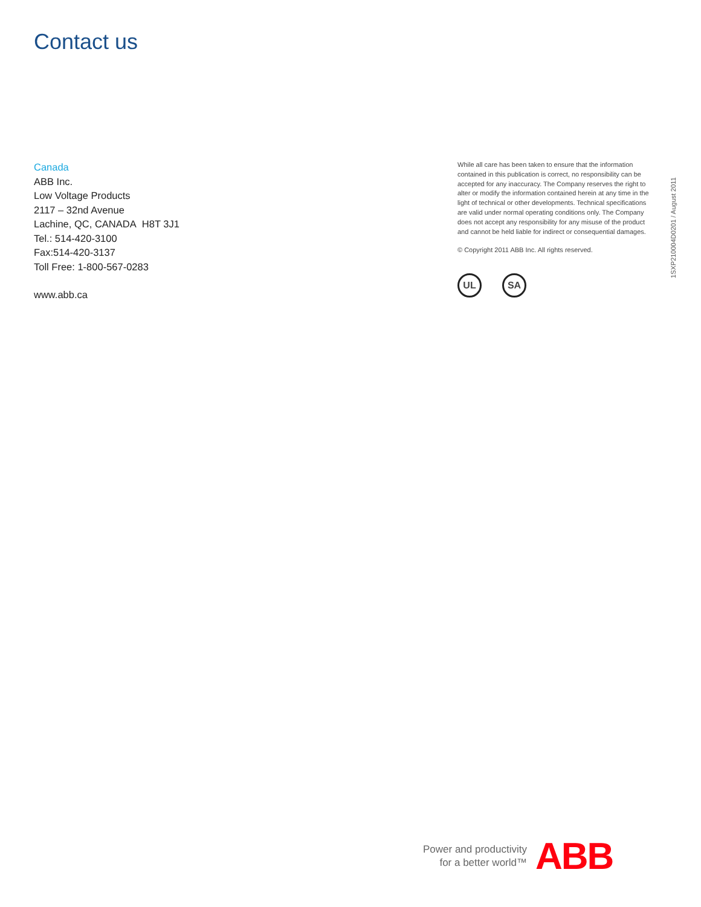Contact us
Canada
ABB Inc.
Low Voltage Products
2117 – 32nd Avenue
Lachine, QC, CANADA H8T 3J1
Tel.: 514-420-3100
Fax:514-420-3137
Toll Free: 1-800-567-0283
www.abb.ca
While all care has been taken to ensure that the information contained in this publication is correct, no responsibility can be accepted for any inaccuracy. The Company reserves the right to alter or modify the information contained herein at any time in the light of technical or other developments. Technical specifications are valid under normal operating conditions only. The Company does not accept any responsibility for any misuse of the product and cannot be held liable for indirect or consequential damages.
© Copyright 2011 ABB Inc. All rights reserved.
UL SA
1SXP210004D0201 / August 2011
Power and productivity
for a better world™
ABB